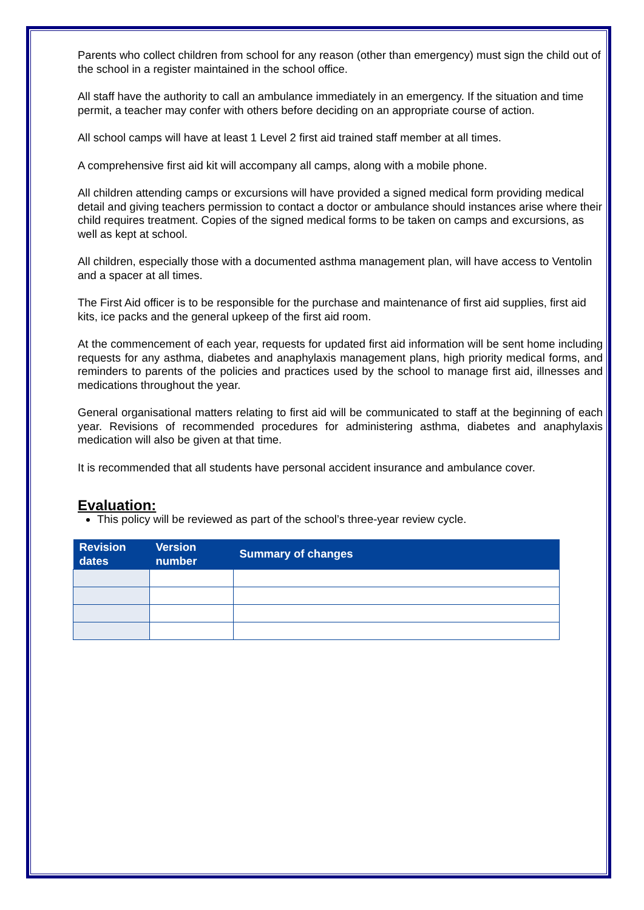Parents who collect children from school for any reason (other than emergency) must sign the child out of the school in a register maintained in the school office.
All staff have the authority to call an ambulance immediately in an emergency. If the situation and time permit, a teacher may confer with others before deciding on an appropriate course of action.
All school camps will have at least 1 Level 2 first aid trained staff member at all times.
A comprehensive first aid kit will accompany all camps, along with a mobile phone.
All children attending camps or excursions will have provided a signed medical form providing medical detail and giving teachers permission to contact a doctor or ambulance should instances arise where their child requires treatment. Copies of the signed medical forms to be taken on camps and excursions, as well as kept at school.
All children, especially those with a documented asthma management plan, will have access to Ventolin and a spacer at all times.
The First Aid officer is to be responsible for the purchase and maintenance of first aid supplies, first aid kits, ice packs and the general upkeep of the first aid room.
At the commencement of each year, requests for updated first aid information will be sent home including requests for any asthma, diabetes and anaphylaxis management plans, high priority medical forms, and reminders to parents of the policies and practices used by the school to manage first aid, illnesses and medications throughout the year.
General organisational matters relating to first aid will be communicated to staff at the beginning of each year. Revisions of recommended procedures for administering asthma, diabetes and anaphylaxis medication will also be given at that time.
It is recommended that all students have personal accident insurance and ambulance cover.
Evaluation:
This policy will be reviewed as part of the school’s three-year review cycle.
| Revision dates | Version number | Summary of changes |
| --- | --- | --- |